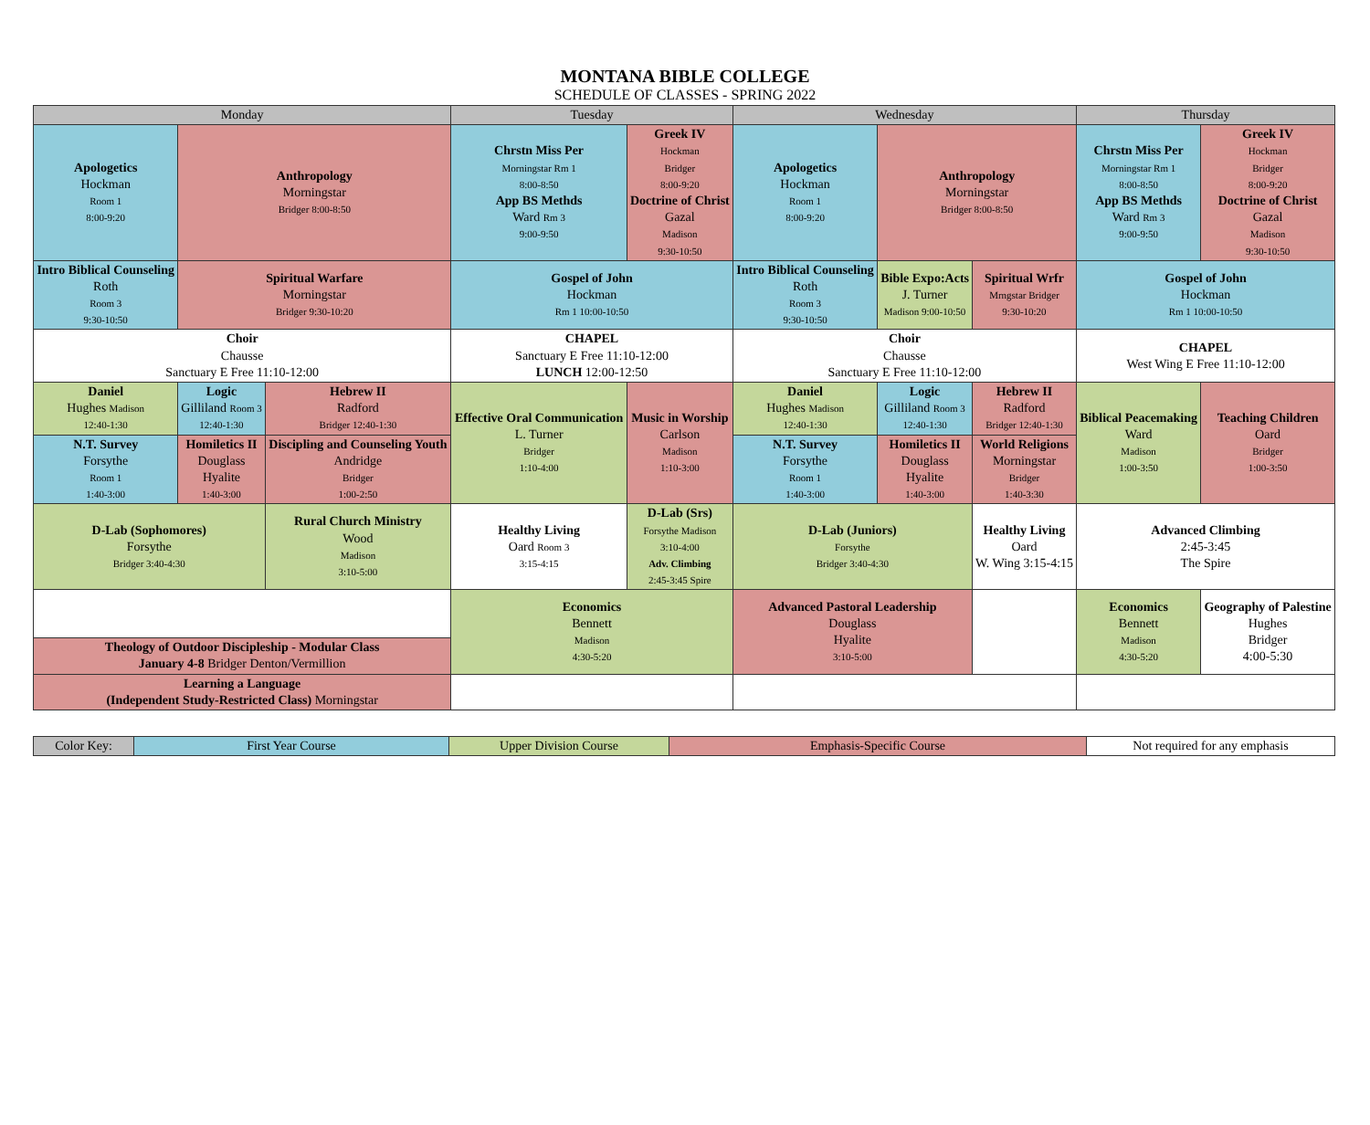MONTANA BIBLE COLLEGE
SCHEDULE OF CLASSES - SPRING 2022
| Monday | | | Tuesday | | Wednesday | | | Thursday | |
| Apologetics Hockman Room 1 8:00-9:20 | Anthropology Morningstar Bridger 8:00-8:50 | | Chrstn Miss Per Morningstar Rm 1 8:00-8:50 App BS Methds Ward Rm 3 9:00-9:50 | Greek IV Hockman Bridger 8:00-9:20 Doctrine of Christ Gazal Madison 9:30-10:50 | Apologetics Hockman Room 1 8:00-9:20 | Anthropology Morningstar Bridger 8:00-8:50 | | Chrstn Miss Per Morningstar Rm 1 8:00-8:50 App BS Methds Ward Rm 3 9:00-9:50 | Greek IV Hockman Bridger 8:00-9:20 Doctrine of Christ Gazal Madison 9:30-10:50 |
| Intro Biblical Counseling Roth Room 3 9:30-10:50 | Spiritual Warfare Morningstar Bridger 9:30-10:20 | | Gospel of John Hockman Rm 1 10:00-10:50 | | Intro Biblical Counseling Roth Room 3 9:30-10:50 | Bible Expo:Acts J. Turner Madison 9:00-10:50 | Spiritual Wrfr Mrngstar Bridger 9:30-10:20 | Gospel of John Hockman Rm 1 10:00-10:50 | |
| Choir Chausse Sanctuary E Free 11:10-12:00 | | | CHAPEL Sanctuary E Free 11:10-12:00 LUNCH 12:00-12:50 | | Choir Chausse Sanctuary E Free 11:10-12:00 | | | CHAPEL West Wing E Free 11:10-12:00 | |
| Daniel Hughes Madison 12:40-1:30 | Logic Gilliland Room 3 12:40-1:30 | Hebrew II Radford Bridger 12:40-1:30 | Effective Oral Communication L. Turner Bridger 1:10-4:00 | Music in Worship Carlson Madison 1:10-3:00 | Daniel Hughes Madison 12:40-1:30 | Logic Gilliland Room 3 12:40-1:30 | Hebrew II Radford Bridger 12:40-1:30 | Biblical Peacemaking Ward Madison 1:00-3:50 | Teaching Children Oard Bridger 1:00-3:50 |
| N.T. Survey Forsythe Room 1 1:40-3:00 | Homiletics II Douglass Hyalite 1:40-3:00 | Discipling and Counseling Youth Andridge Bridger 1:00-2:50 | | | N.T. Survey Forsythe Room 1 1:40-3:00 | Homiletics II Douglass Hyalite 1:40-3:00 | World Religions Morningstar Bridger 1:40-3:30 | | |
| D-Lab (Sophomores) Forsythe Bridger 3:40-4:30 | | Rural Church Ministry Wood Madison 3:10-5:00 | Healthy Living Oard Room 3 3:15-4:15 | D-Lab (Srs) Forsythe Madison 3:10-4:00 Adv. Climbing 2:45-3:45 Spire | D-Lab (Juniors) Forsythe Bridger 3:40-4:30 | | Healthy Living Oard W. Wing 3:15-4:15 | Advanced Climbing 2:45-3:45 The Spire | |
| | | | Economics Bennett Madison 4:30-5:20 | | Advanced Pastoral Leadership Douglass Hyalite 3:10-5:00 | | | Economics Bennett Madison 4:30-5:20 | Geography of Palestine Hughes Bridger 4:00-5:30 |
| Theology of Outdoor Discipleship - Modular Class January 4-8 Bridger Denton/Vermillion | | | | | | | | | |
| Learning a Language (Independent Study-Restricted Class) Morningstar | | | | | | | | | |
| Color Key: | First Year Course | Upper Division Course | Emphasis-Specific Course | Not required for any emphasis |